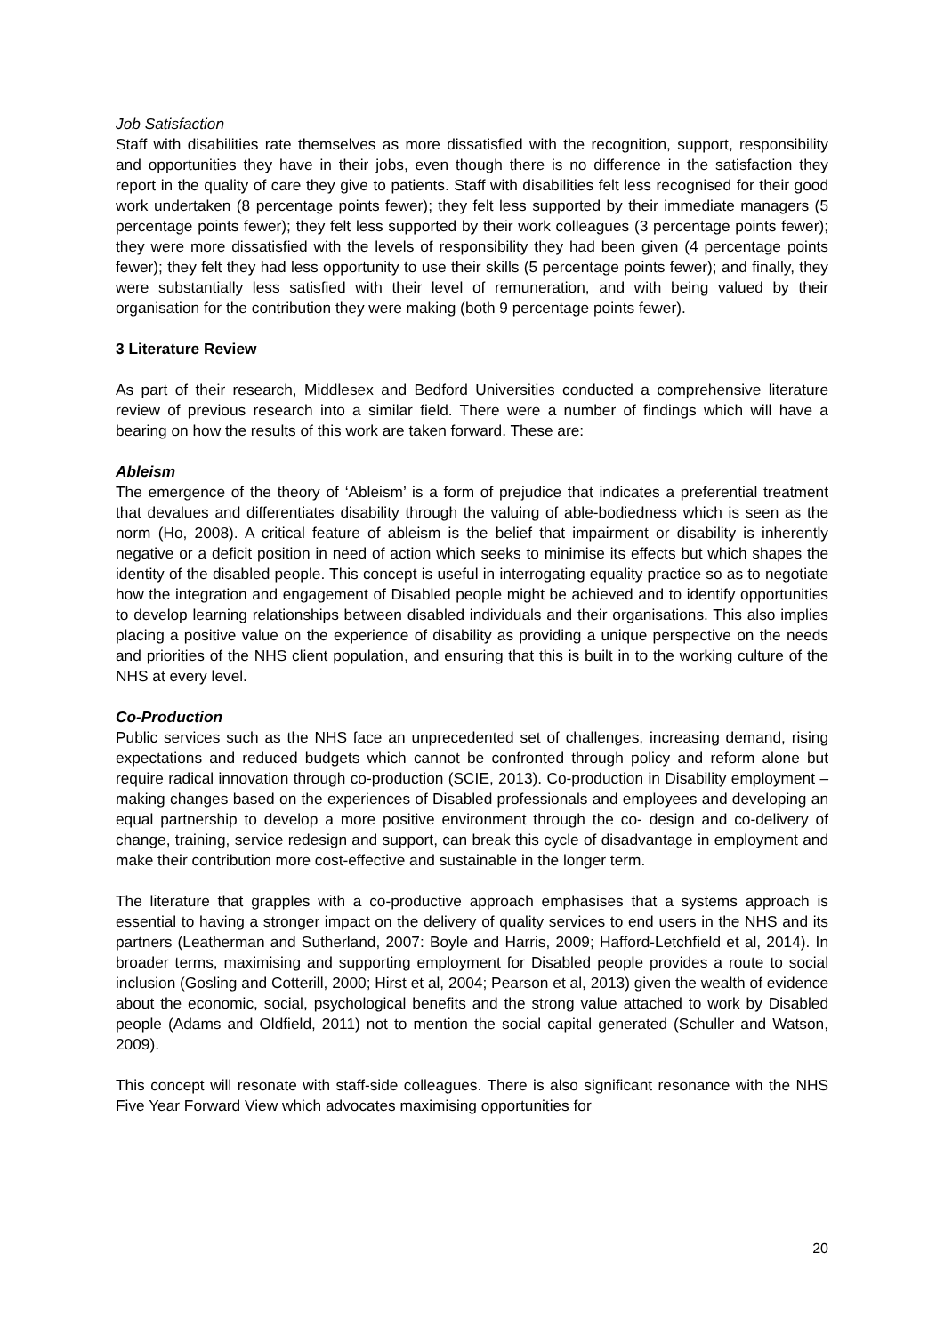Job Satisfaction
Staff with disabilities rate themselves as more dissatisfied with the recognition, support, responsibility and opportunities they have in their jobs, even though there is no difference in the satisfaction they report in the quality of care they give to patients. Staff with disabilities felt less recognised for their good work undertaken (8 percentage points fewer); they felt less supported by their immediate managers (5 percentage points fewer); they felt less supported by their work colleagues (3 percentage points fewer); they were more dissatisfied with the levels of responsibility they had been given (4 percentage points fewer); they felt they had less opportunity to use their skills (5 percentage points fewer); and finally, they were substantially less satisfied with their level of remuneration, and with being valued by their organisation for the contribution they were making (both 9 percentage points fewer).
3 Literature Review
As part of their research, Middlesex and Bedford Universities conducted a comprehensive literature review of previous research into a similar field. There were a number of findings which will have a bearing on how the results of this work are taken forward. These are:
Ableism
The emergence of the theory of ‘Ableism’ is a form of prejudice that indicates a preferential treatment that devalues and differentiates disability through the valuing of able-bodiedness which is seen as the norm (Ho, 2008). A critical feature of ableism is the belief that impairment or disability is inherently negative or a deficit position in need of action which seeks to minimise its effects but which shapes the identity of the disabled people. This concept is useful in interrogating equality practice so as to negotiate how the integration and engagement of Disabled people might be achieved and to identify opportunities to develop learning relationships between disabled individuals and their organisations. This also implies placing a positive value on the experience of disability as providing a unique perspective on the needs and priorities of the NHS client population, and ensuring that this is built in to the working culture of the NHS at every level.
Co-Production
Public services such as the NHS face an unprecedented set of challenges, increasing demand, rising expectations and reduced budgets which cannot be confronted through policy and reform alone but require radical innovation through co-production (SCIE, 2013). Co-production in Disability employment – making changes based on the experiences of Disabled professionals and employees and developing an equal partnership to develop a more positive environment through the co- design and co-delivery of change, training, service redesign and support, can break this cycle of disadvantage in employment and make their contribution more cost-effective and sustainable in the longer term.
The literature that grapples with a co-productive approach emphasises that a systems approach is essential to having a stronger impact on the delivery of quality services to end users in the NHS and its partners (Leatherman and Sutherland, 2007: Boyle and Harris, 2009; Hafford-Letchfield et al, 2014). In broader terms, maximising and supporting employment for Disabled people provides a route to social inclusion (Gosling and Cotterill, 2000; Hirst et al, 2004; Pearson et al, 2013) given the wealth of evidence about the economic, social, psychological benefits and the strong value attached to work by Disabled people (Adams and Oldfield, 2011) not to mention the social capital generated (Schuller and Watson, 2009).
This concept will resonate with staff-side colleagues. There is also significant resonance with the NHS Five Year Forward View which advocates maximising opportunities for
20